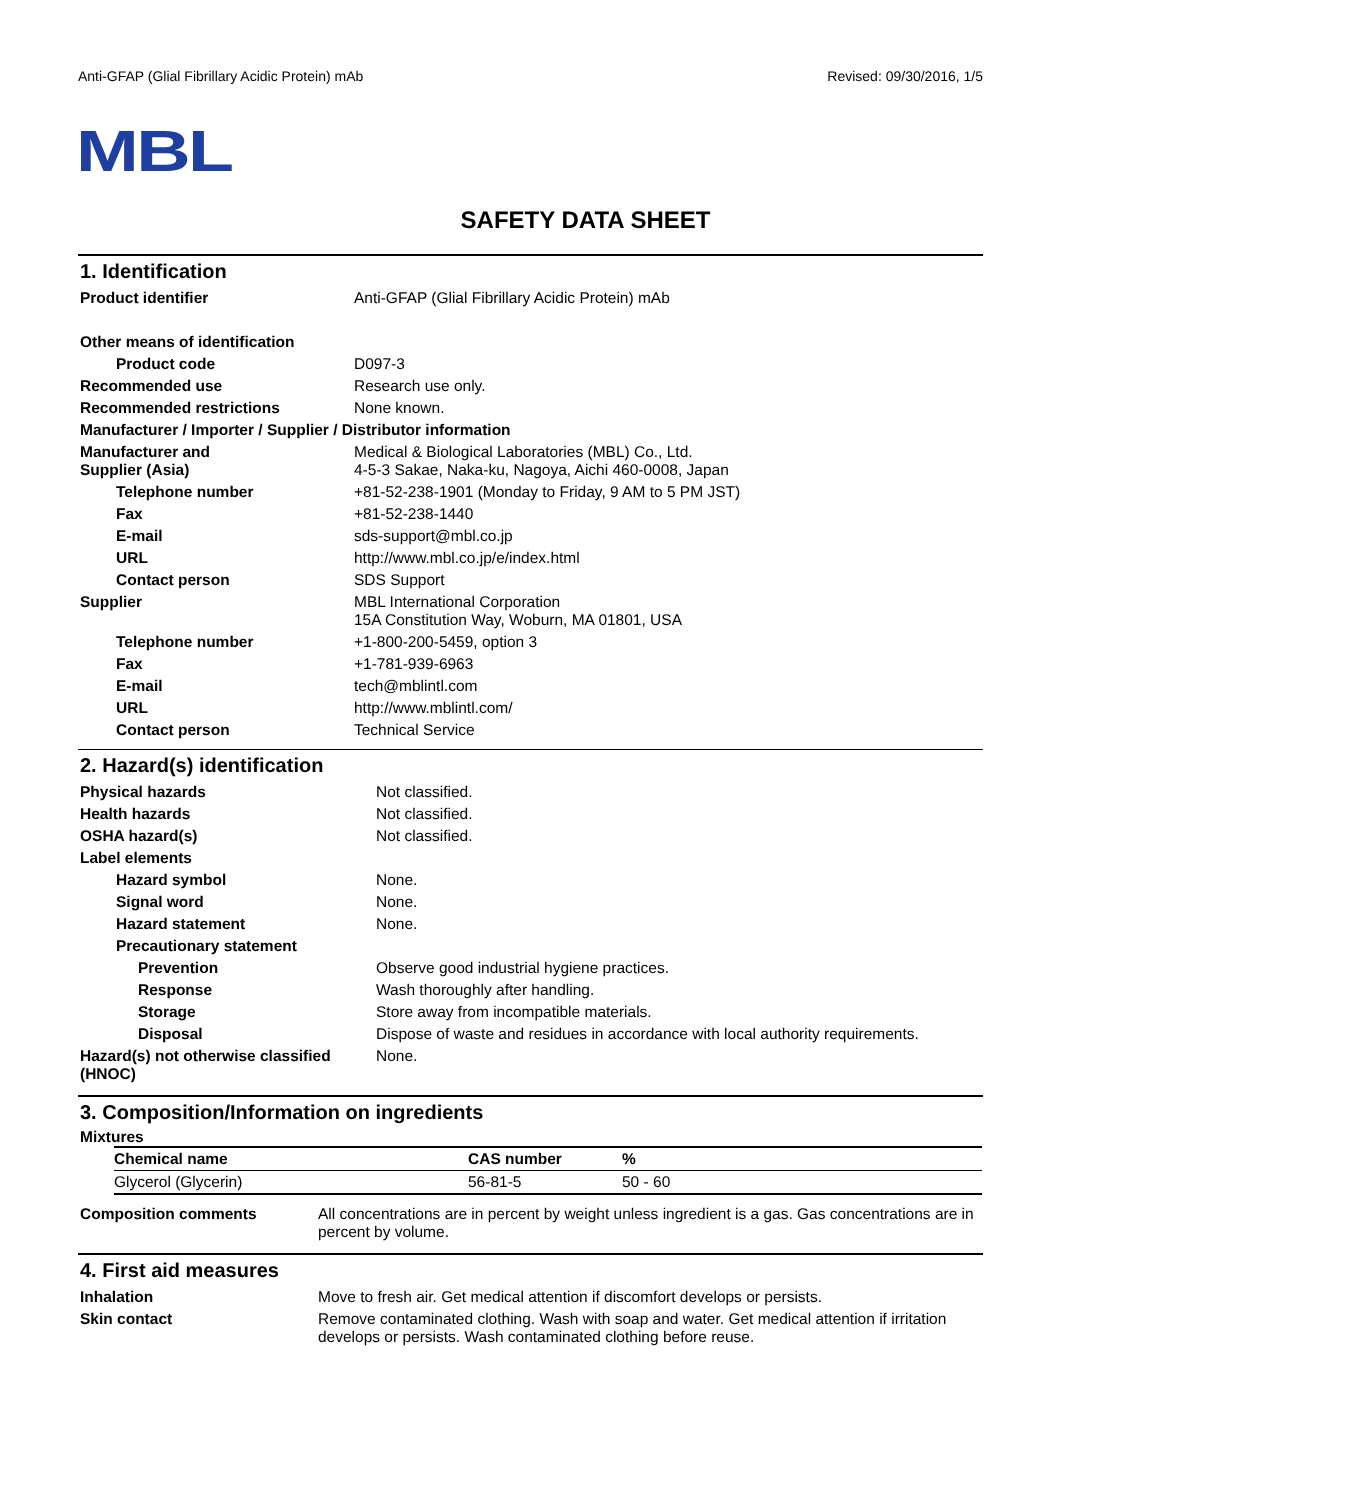Anti-GFAP (Glial Fibrillary Acidic Protein) mAb Revised: 09/30/2016, 1/5
MBL
SAFETY DATA SHEET
1. Identification
| Product identifier | Anti-GFAP (Glial Fibrillary Acidic Protein) mAb |
| Other means of identification | |
| Product code | D097-3 |
| Recommended use | Research use only. |
| Recommended restrictions | None known. |
| Manufacturer / Importer / Supplier / Distributor information | |
| Manufacturer and Supplier (Asia) | Medical & Biological Laboratories (MBL) Co., Ltd. 4-5-3 Sakae, Naka-ku, Nagoya, Aichi 460-0008, Japan |
| Telephone number | +81-52-238-1901 (Monday to Friday, 9 AM to 5 PM JST) |
| Fax | +81-52-238-1440 |
| E-mail | sds-support@mbl.co.jp |
| URL | http://www.mbl.co.jp/e/index.html |
| Contact person | SDS Support |
| Supplier | MBL International Corporation 15A Constitution Way, Woburn, MA 01801, USA |
| Telephone number | +1-800-200-5459, option 3 |
| Fax | +1-781-939-6963 |
| E-mail | tech@mblintl.com |
| URL | http://www.mblintl.com/ |
| Contact person | Technical Service |
2. Hazard(s) identification
| Physical hazards | Not classified. |
| Health hazards | Not classified. |
| OSHA hazard(s) | Not classified. |
| Label elements | |
| Hazard symbol | None. |
| Signal word | None. |
| Hazard statement | None. |
| Precautionary statement | |
| Prevention | Observe good industrial hygiene practices. |
| Response | Wash thoroughly after handling. |
| Storage | Store away from incompatible materials. |
| Disposal | Dispose of waste and residues in accordance with local authority requirements. |
| Hazard(s) not otherwise classified (HNOC) | None. |
3. Composition/Information on ingredients
Mixtures
| Chemical name | CAS number | % |
| --- | --- | --- |
| Glycerol (Glycerin) | 56-81-5 | 50 - 60 |
| Composition comments | All concentrations are in percent by weight unless ingredient is a gas. Gas concentrations are in percent by volume. |
4. First aid measures
| Inhalation | Move to fresh air. Get medical attention if discomfort develops or persists. |
| Skin contact | Remove contaminated clothing. Wash with soap and water. Get medical attention if irritation develops or persists. Wash contaminated clothing before reuse. |